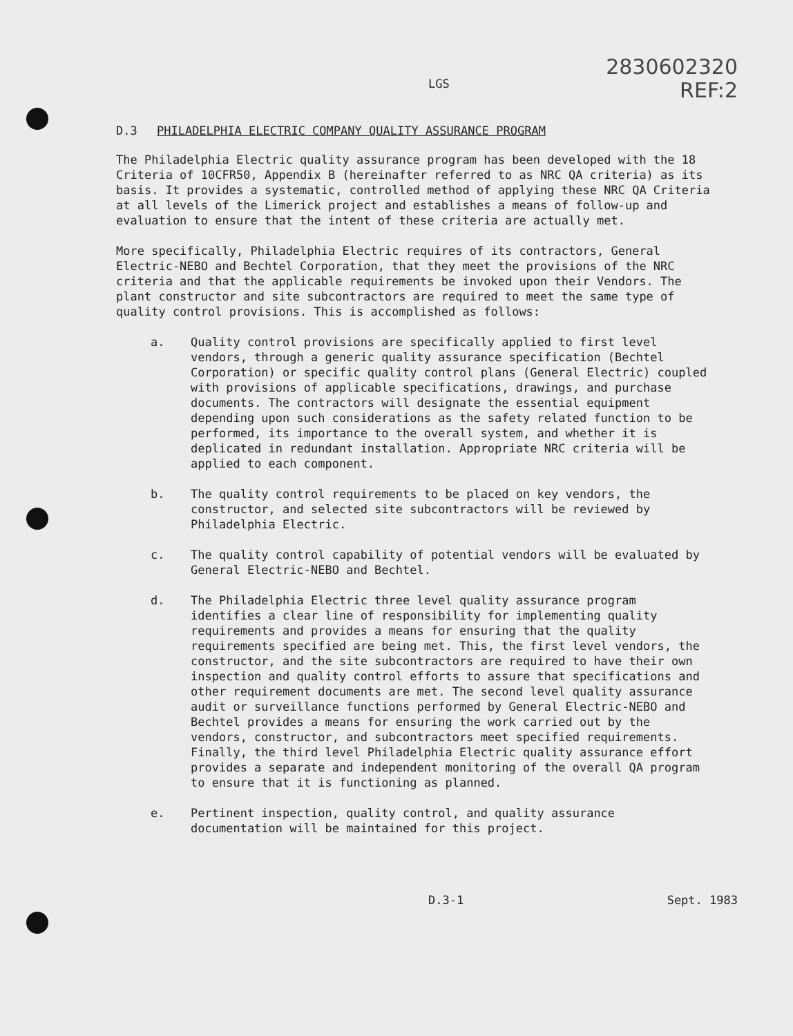LGS
2830602320
REF:2
D.3 PHILADELPHIA ELECTRIC COMPANY QUALITY ASSURANCE PROGRAM
The Philadelphia Electric quality assurance program has been developed with the 18 Criteria of 10CFR50, Appendix B (hereinafter referred to as NRC QA criteria) as its basis. It provides a systematic, controlled method of applying these NRC QA Criteria at all levels of the Limerick project and establishes a means of follow-up and evaluation to ensure that the intent of these criteria are actually met.
More specifically, Philadelphia Electric requires of its contractors, General Electric-NEBO and Bechtel Corporation, that they meet the provisions of the NRC criteria and that the applicable requirements be invoked upon their Vendors. The plant constructor and site subcontractors are required to meet the same type of quality control provisions. This is accomplished as follows:
a. Quality control provisions are specifically applied to first level vendors, through a generic quality assurance specification (Bechtel Corporation) or specific quality control plans (General Electric) coupled with provisions of applicable specifications, drawings, and purchase documents. The contractors will designate the essential equipment depending upon such considerations as the safety related function to be performed, its importance to the overall system, and whether it is deplicated in redundant installation. Appropriate NRC criteria will be applied to each component.
b. The quality control requirements to be placed on key vendors, the constructor, and selected site subcontractors will be reviewed by Philadelphia Electric.
c. The quality control capability of potential vendors will be evaluated by General Electric-NEBO and Bechtel.
d. The Philadelphia Electric three level quality assurance program identifies a clear line of responsibility for implementing quality requirements and provides a means for ensuring that the quality requirements specified are being met. This, the first level vendors, the constructor, and the site subcontractors are required to have their own inspection and quality control efforts to assure that specifications and other requirement documents are met. The second level quality assurance audit or surveillance functions performed by General Electric-NEBO and Bechtel provides a means for ensuring the work carried out by the vendors, constructor, and subcontractors meet specified requirements. Finally, the third level Philadelphia Electric quality assurance effort provides a separate and independent monitoring of the overall QA program to ensure that it is functioning as planned.
e. Pertinent inspection, quality control, and quality assurance documentation will be maintained for this project.
D.3-1 Sept. 1983